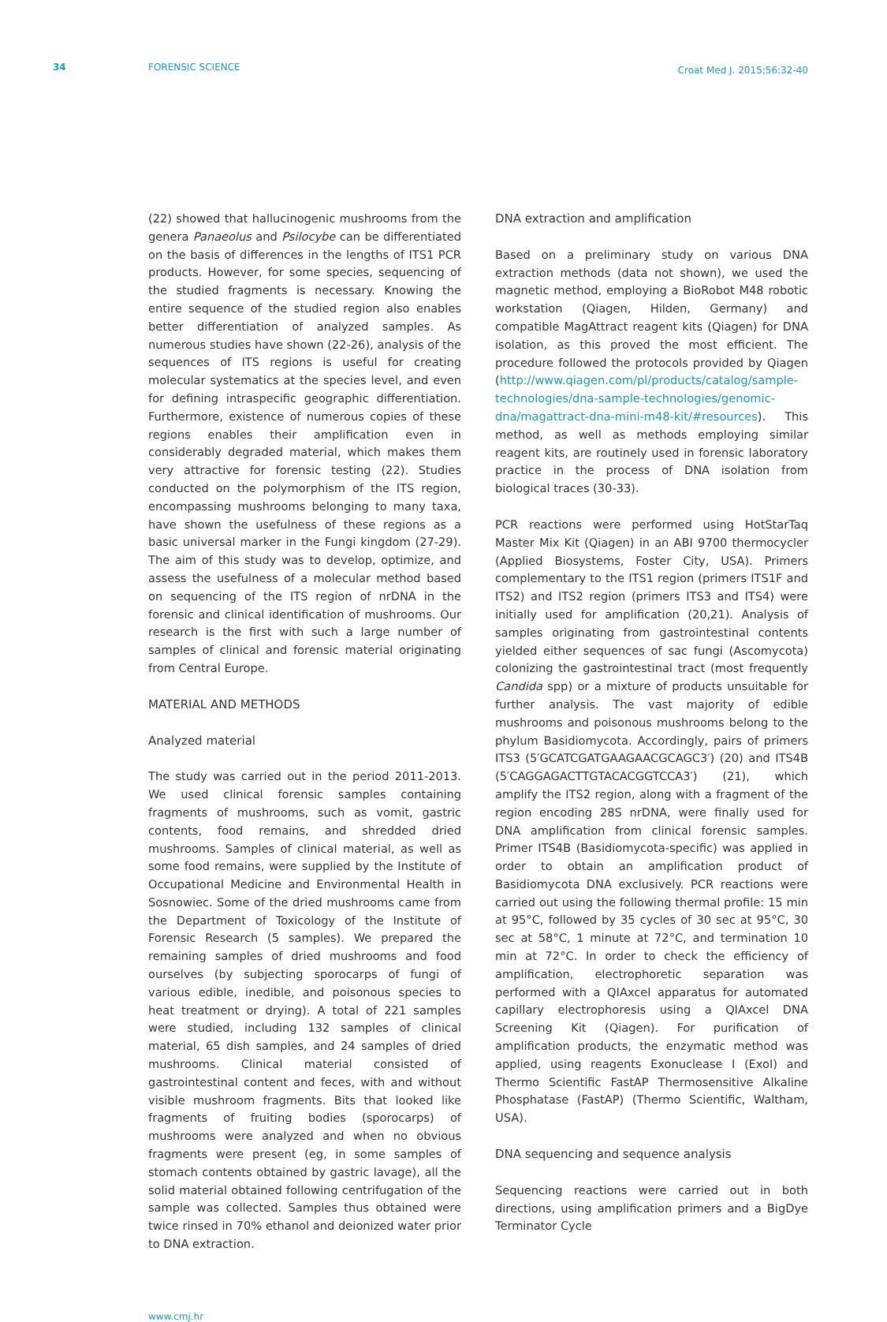34 FORENSIC SCIENCE
Croat Med J. 2015;56:32-40
(22) showed that hallucinogenic mushrooms from the genera Panaeolus and Psilocybe can be differentiated on the basis of differences in the lengths of ITS1 PCR products. However, for some species, sequencing of the studied fragments is necessary. Knowing the entire sequence of the studied region also enables better differentiation of analyzed samples. As numerous studies have shown (22-26), analysis of the sequences of ITS regions is useful for creating molecular systematics at the species level, and even for defining intraspecific geographic differentiation. Furthermore, existence of numerous copies of these regions enables their amplification even in considerably degraded material, which makes them very attractive for forensic testing (22). Studies conducted on the polymorphism of the ITS region, encompassing mushrooms belonging to many taxa, have shown the usefulness of these regions as a basic universal marker in the Fungi kingdom (27-29). The aim of this study was to develop, optimize, and assess the usefulness of a molecular method based on sequencing of the ITS region of nrDNA in the forensic and clinical identification of mushrooms. Our research is the first with such a large number of samples of clinical and forensic material originating from Central Europe.
MATERIAL AND METHODS
Analyzed material
The study was carried out in the period 2011-2013. We used clinical forensic samples containing fragments of mushrooms, such as vomit, gastric contents, food remains, and shredded dried mushrooms. Samples of clinical material, as well as some food remains, were supplied by the Institute of Occupational Medicine and Environmental Health in Sosnowiec. Some of the dried mushrooms came from the Department of Toxicology of the Institute of Forensic Research (5 samples). We prepared the remaining samples of dried mushrooms and food ourselves (by subjecting sporocarps of fungi of various edible, inedible, and poisonous species to heat treatment or drying). A total of 221 samples were studied, including 132 samples of clinical material, 65 dish samples, and 24 samples of dried mushrooms. Clinical material consisted of gastrointestinal content and feces, with and without visible mushroom fragments. Bits that looked like fragments of fruiting bodies (sporocarps) of mushrooms were analyzed and when no obvious fragments were present (eg, in some samples of stomach contents obtained by gastric lavage), all the solid material obtained following centrifugation of the sample was collected. Samples thus obtained were twice rinsed in 70% ethanol and deionized water prior to DNA extraction.
DNA extraction and amplification
Based on a preliminary study on various DNA extraction methods (data not shown), we used the magnetic method, employing a BioRobot M48 robotic workstation (Qiagen, Hilden, Germany) and compatible MagAttract reagent kits (Qiagen) for DNA isolation, as this proved the most efficient. The procedure followed the protocols provided by Qiagen (http://www.qiagen.com/pl/products/catalog/sample-technologies/dna-sample-technologies/genomic-dna/magattract-dna-mini-m48-kit/#resources). This method, as well as methods employing similar reagent kits, are routinely used in forensic laboratory practice in the process of DNA isolation from biological traces (30-33).
PCR reactions were performed using HotStarTaq Master Mix Kit (Qiagen) in an ABI 9700 thermocycler (Applied Biosystems, Foster City, USA). Primers complementary to the ITS1 region (primers ITS1F and ITS2) and ITS2 region (primers ITS3 and ITS4) were initially used for amplification (20,21). Analysis of samples originating from gastrointestinal contents yielded either sequences of sac fungi (Ascomycota) colonizing the gastrointestinal tract (most frequently Candida spp) or a mixture of products unsuitable for further analysis. The vast majority of edible mushrooms and poisonous mushrooms belong to the phylum Basidiomycota. Accordingly, pairs of primers ITS3 (5′GCATCGATGAAGAACGCAGC3′) (20) and ITS4B (5′CAGGAGACTTGTACACGGTCCA3′) (21), which amplify the ITS2 region, along with a fragment of the region encoding 28S nrDNA, were finally used for DNA amplification from clinical forensic samples. Primer ITS4B (Basidiomycota-specific) was applied in order to obtain an amplification product of Basidiomycota DNA exclusively. PCR reactions were carried out using the following thermal profile: 15 min at 95°C, followed by 35 cycles of 30 sec at 95°C, 30 sec at 58°C, 1 minute at 72°C, and termination 10 min at 72°C. In order to check the efficiency of amplification, electrophoretic separation was performed with a QIAxcel apparatus for automated capillary electrophoresis using a QIAxcel DNA Screening Kit (Qiagen). For purification of amplification products, the enzymatic method was applied, using reagents Exonuclease I (ExoI) and Thermo Scientific FastAP Thermosensitive Alkaline Phosphatase (FastAP) (Thermo Scientific, Waltham, USA).
DNA sequencing and sequence analysis
Sequencing reactions were carried out in both directions, using amplification primers and a BigDye Terminator Cycle
www.cmj.hr